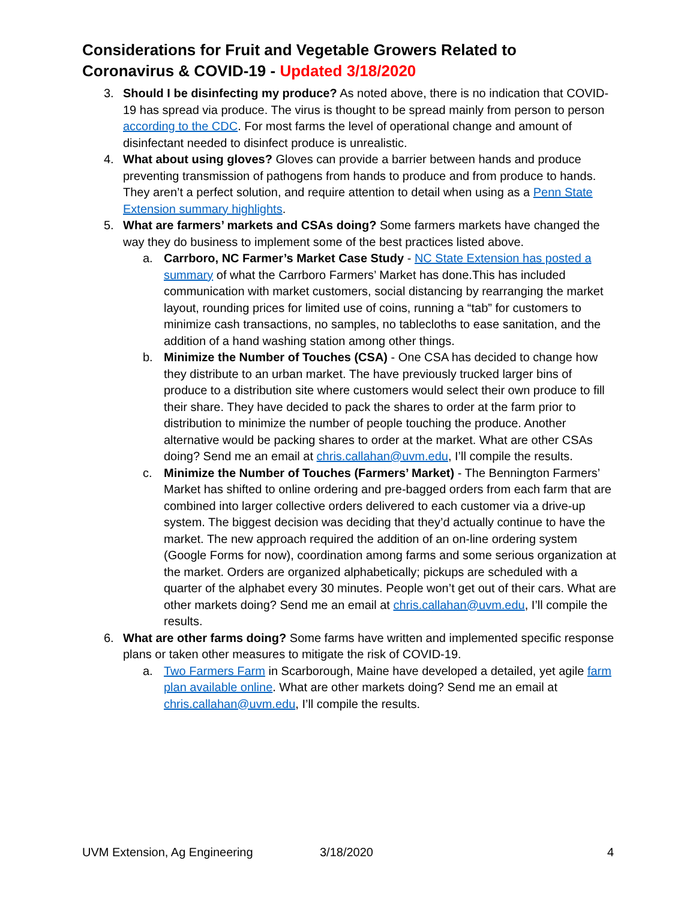Considerations for Fruit and Vegetable Growers Related to
Coronavirus & COVID-19 - Updated 3/18/2020
3. Should I be disinfecting my produce? As noted above, there is no indication that COVID-19 has spread via produce. The virus is thought to be spread mainly from person to person according to the CDC. For most farms the level of operational change and amount of disinfectant needed to disinfect produce is unrealistic.
4. What about using gloves? Gloves can provide a barrier between hands and produce preventing transmission of pathogens from hands to produce and from produce to hands. They aren’t a perfect solution, and require attention to detail when using as a Penn State Extension summary highlights.
5. What are farmers’ markets and CSAs doing? Some farmers markets have changed the way they do business to implement some of the best practices listed above.
a. Carrboro, NC Farmer’s Market Case Study - NC State Extension has posted a summary of what the Carrboro Farmers’ Market has done.This has included communication with market customers, social distancing by rearranging the market layout, rounding prices for limited use of coins, running a “tab” for customers to minimize cash transactions, no samples, no tablecloths to ease sanitation, and the addition of a hand washing station among other things.
b. Minimize the Number of Touches (CSA) - One CSA has decided to change how they distribute to an urban market. The have previously trucked larger bins of produce to a distribution site where customers would select their own produce to fill their share. They have decided to pack the shares to order at the farm prior to distribution to minimize the number of people touching the produce. Another alternative would be packing shares to order at the market. What are other CSAs doing? Send me an email at chris.callahan@uvm.edu, I’ll compile the results.
c. Minimize the Number of Touches (Farmers’ Market) - The Bennington Farmers’ Market has shifted to online ordering and pre-bagged orders from each farm that are combined into larger collective orders delivered to each customer via a drive-up system. The biggest decision was deciding that they’d actually continue to have the market. The new approach required the addition of an on-line ordering system (Google Forms for now), coordination among farms and some serious organization at the market. Orders are organized alphabetically; pickups are scheduled with a quarter of the alphabet every 30 minutes. People won’t get out of their cars. What are other markets doing? Send me an email at chris.callahan@uvm.edu, I’ll compile the results.
6. What are other farms doing? Some farms have written and implemented specific response plans or taken other measures to mitigate the risk of COVID-19.
a. Two Farmers Farm in Scarborough, Maine have developed a detailed, yet agile farm plan available online. What are other markets doing? Send me an email at chris.callahan@uvm.edu, I’ll compile the results.
UVM Extension, Ag Engineering 3/18/2020 4